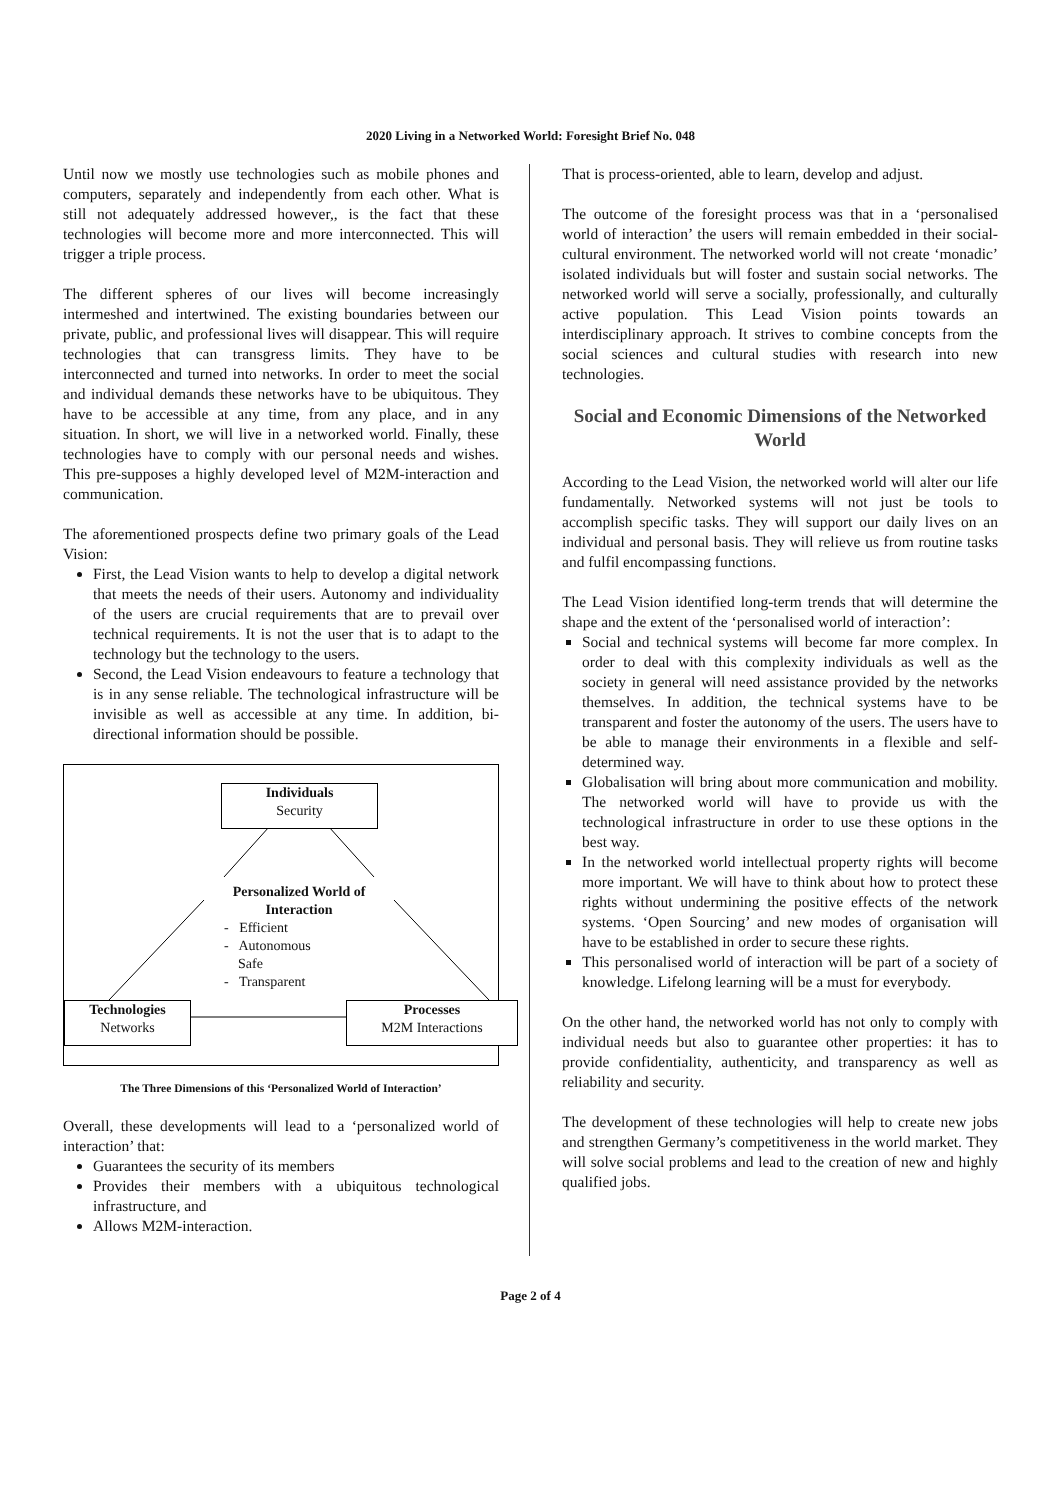2020 Living in a Networked World: Foresight Brief No. 048
Until now we mostly use technologies such as mobile phones and computers, separately and independently from each other. What is still not adequately addressed however,, is the fact that these technologies will become more and more interconnected. This will trigger a triple process.
The different spheres of our lives will become increasingly intermeshed and intertwined. The existing boundaries between our private, public, and professional lives will disappear. This will require technologies that can transgress limits. They have to be interconnected and turned into networks. In order to meet the social and individual demands these networks have to be ubiquitous. They have to be accessible at any time, from any place, and in any situation. In short, we will live in a networked world. Finally, these technologies have to comply with our personal needs and wishes. This pre-supposes a highly developed level of M2M-interaction and communication.
The aforementioned prospects define two primary goals of the Lead Vision:
First, the Lead Vision wants to help to develop a digital network that meets the needs of their users. Autonomy and individuality of the users are crucial requirements that are to prevail over technical requirements. It is not the user that is to adapt to the technology but the technology to the users.
Second, the Lead Vision endeavours to feature a technology that is in any sense reliable. The technological infrastructure will be invisible as well as accessible at any time. In addition, bi-directional information should be possible.
Individuals
Security
Personalized World of Interaction
- Efficient
- Autonomous
Safe
- Transparent
Technologies
Networks
Processes
M2M Interactions
The Three Dimensions of this ‘Personalized World of Interaction’
Overall, these developments will lead to a ‘personalized world of interaction’ that:
Guarantees the security of its members
Provides their members with a ubiquitous technological infrastructure, and
Allows M2M-interaction.
That is process-oriented, able to learn, develop and adjust.
The outcome of the foresight process was that in a ‘personalised world of interaction’ the users will remain embedded in their social-cultural environment. The networked world will not create ‘monadic’ isolated individuals but will foster and sustain social networks. The networked world will serve a socially, professionally, and culturally active population. This Lead Vision points towards an interdisciplinary approach. It strives to combine concepts from the social sciences and cultural studies with research into new technologies.
Social and Economic Dimensions of the Networked World
According to the Lead Vision, the networked world will alter our life fundamentally. Networked systems will not just be tools to accomplish specific tasks. They will support our daily lives on an individual and personal basis. They will relieve us from routine tasks and fulfil encompassing functions.
The Lead Vision identified long-term trends that will determine the shape and the extent of the ‘personalised world of interaction’:
Social and technical systems will become far more complex. In order to deal with this complexity individuals as well as the society in general will need assistance provided by the networks themselves. In addition, the technical systems have to be transparent and foster the autonomy of the users. The users have to be able to manage their environments in a flexible and self-determined way.
Globalisation will bring about more communication and mobility. The networked world will have to provide us with the technological infrastructure in order to use these options in the best way.
In the networked world intellectual property rights will become more important. We will have to think about how to protect these rights without undermining the positive effects of the network systems. ‘Open Sourcing’ and new modes of organisation will have to be established in order to secure these rights.
This personalised world of interaction will be part of a society of knowledge. Lifelong learning will be a must for everybody.
On the other hand, the networked world has not only to comply with individual needs but also to guarantee other properties: it has to provide confidentiality, authenticity, and transparency as well as reliability and security.
The development of these technologies will help to create new jobs and strengthen Germany’s competitiveness in the world market. They will solve social problems and lead to the creation of new and highly qualified jobs.
Page 2 of 4